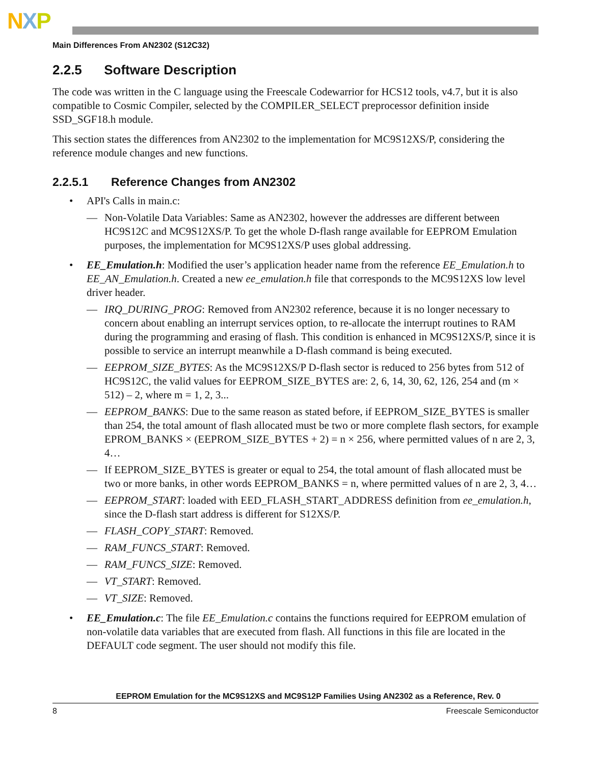NXP
Main Differences From AN2302 (S12C32)
2.2.5 Software Description
The code was written in the C language using the Freescale Codewarrior for HCS12 tools, v4.7, but it is also compatible to Cosmic Compiler, selected by the COMPILER_SELECT preprocessor definition inside SSD_SGF18.h module.
This section states the differences from AN2302 to the implementation for MC9S12XS/P, considering the reference module changes and new functions.
2.2.5.1 Reference Changes from AN2302
• API's Calls in main.c:
— Non-Volatile Data Variables: Same as AN2302, however the addresses are different between HC9S12C and MC9S12XS/P. To get the whole D-flash range available for EEPROM Emulation purposes, the implementation for MC9S12XS/P uses global addressing.
• EE_Emulation.h: Modified the user’s application header name from the reference EE_Emulation.h to EE_AN_Emulation.h. Created a new ee_emulation.h file that corresponds to the MC9S12XS low level driver header.
— IRQ_DURING_PROG: Removed from AN2302 reference, because it is no longer necessary to concern about enabling an interrupt services option, to re-allocate the interrupt routines to RAM during the programming and erasing of flash. This condition is enhanced in MC9S12XS/P, since it is possible to service an interrupt meanwhile a D-flash command is being executed.
— EEPROM_SIZE_BYTES: As the MC9S12XS/P D-flash sector is reduced to 256 bytes from 512 of HC9S12C, the valid values for EEPROM_SIZE_BYTES are: 2, 6, 14, 30, 62, 126, 254 and (m × 512) – 2, where m = 1, 2, 3...
— EEPROM_BANKS: Due to the same reason as stated before, if EEPROM_SIZE_BYTES is smaller than 254, the total amount of flash allocated must be two or more complete flash sectors, for example EPROM_BANKS × (EEPROM_SIZE_BYTES + 2) = n × 256, where permitted values of n are 2, 3, 4…
— If EEPROM_SIZE_BYTES is greater or equal to 254, the total amount of flash allocated must be two or more banks, in other words EEPROM_BANKS = n, where permitted values of n are 2, 3, 4…
— EEPROM_START: loaded with EED_FLASH_START_ADDRESS definition from ee_emulation.h, since the D-flash start address is different for S12XS/P.
— FLASH_COPY_START: Removed.
— RAM_FUNCS_START: Removed.
— RAM_FUNCS_SIZE: Removed.
— VT_START: Removed.
— VT_SIZE: Removed.
• EE_Emulation.c: The file EE_Emulation.c contains the functions required for EEPROM emulation of non-volatile data variables that are executed from flash. All functions in this file are located in the DEFAULT code segment. The user should not modify this file.
EEPROM Emulation for the MC9S12XS and MC9S12P Families Using AN2302 as a Reference, Rev. 0
8 Freescale Semiconductor